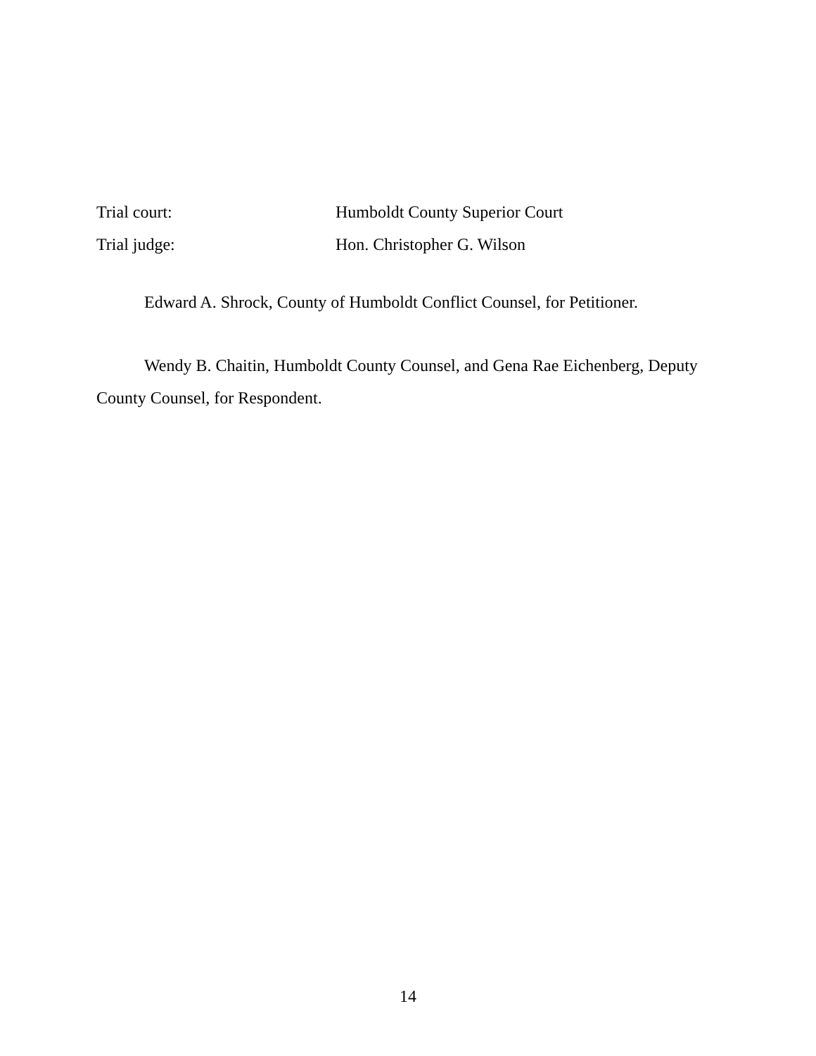Trial court: Humboldt County Superior Court
Trial judge: Hon. Christopher G. Wilson
Edward A. Shrock, County of Humboldt Conflict Counsel, for Petitioner.
Wendy B. Chaitin, Humboldt County Counsel, and Gena Rae Eichenberg, Deputy County Counsel, for Respondent.
14